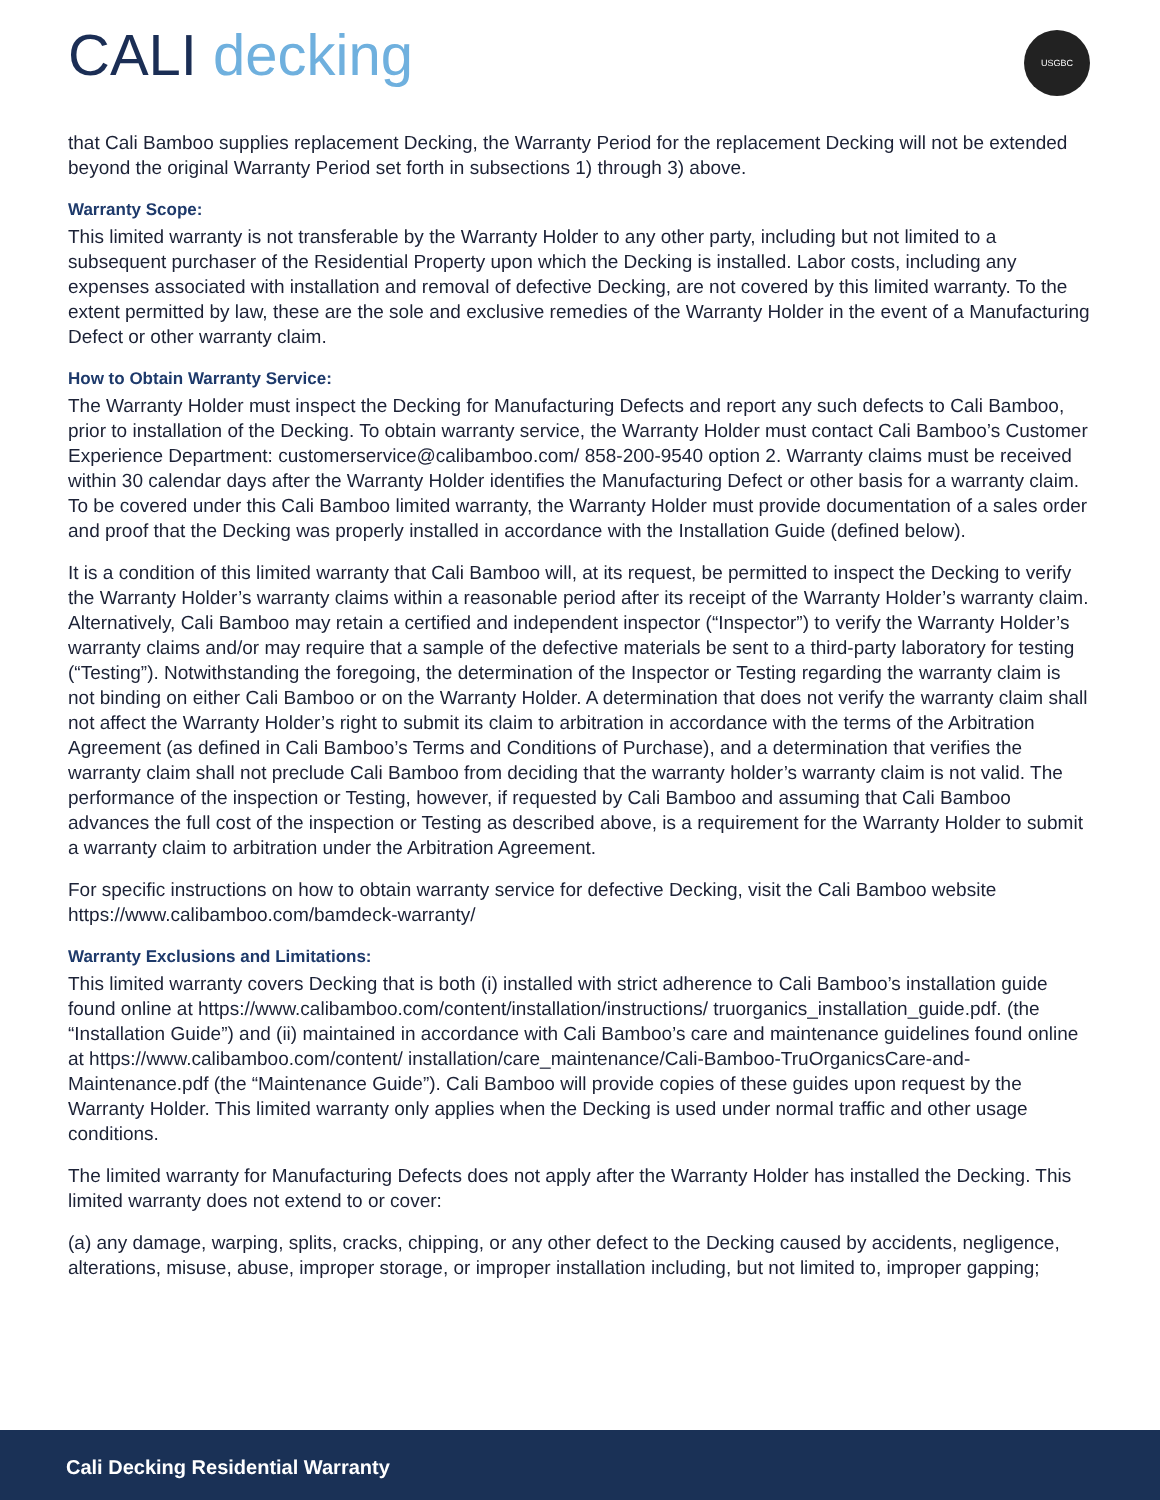CALI decking
USGBC
that Cali Bamboo supplies replacement Decking, the Warranty Period for the replacement Decking will not be extended beyond the original Warranty Period set forth in subsections 1) through 3) above.
Warranty Scope:
This limited warranty is not transferable by the Warranty Holder to any other party, including but not limited to a subsequent purchaser of the Residential Property upon which the Decking is installed. Labor costs, including any expenses associated with installation and removal of defective Decking, are not covered by this limited warranty. To the extent permitted by law, these are the sole and exclusive remedies of the Warranty Holder in the event of a Manufacturing Defect or other warranty claim.
How to Obtain Warranty Service:
The Warranty Holder must inspect the Decking for Manufacturing Defects and report any such defects to Cali Bamboo, prior to installation of the Decking. To obtain warranty service, the Warranty Holder must contact Cali Bamboo’s Customer Experience Department: customerservice@calibamboo.com/ 858-200-9540 option 2. Warranty claims must be received within 30 calendar days after the Warranty Holder identifies the Manufacturing Defect or other basis for a warranty claim. To be covered under this Cali Bamboo limited warranty, the Warranty Holder must provide documentation of a sales order and proof that the Decking was properly installed in accordance with the Installation Guide (defined below).
It is a condition of this limited warranty that Cali Bamboo will, at its request, be permitted to inspect the Decking to verify the Warranty Holder’s warranty claims within a reasonable period after its receipt of the Warranty Holder’s warranty claim. Alternatively, Cali Bamboo may retain a certified and independent inspector (“Inspector”) to verify the Warranty Holder’s warranty claims and/or may require that a sample of the defective materials be sent to a third-party laboratory for testing (“Testing”). Notwithstanding the foregoing, the determination of the Inspector or Testing regarding the warranty claim is not binding on either Cali Bamboo or on the Warranty Holder. A determination that does not verify the warranty claim shall not affect the Warranty Holder’s right to submit its claim to arbitration in accordance with the terms of the Arbitration Agreement (as defined in Cali Bamboo’s Terms and Conditions of Purchase), and a determination that verifies the warranty claim shall not preclude Cali Bamboo from deciding that the warranty holder’s warranty claim is not valid. The performance of the inspection or Testing, however, if requested by Cali Bamboo and assuming that Cali Bamboo advances the full cost of the inspection or Testing as described above, is a requirement for the Warranty Holder to submit a warranty claim to arbitration under the Arbitration Agreement.
For specific instructions on how to obtain warranty service for defective Decking, visit the Cali Bamboo website https://www.calibamboo.com/bamdeck-warranty/
Warranty Exclusions and Limitations:
This limited warranty covers Decking that is both (i) installed with strict adherence to Cali Bamboo’s installation guide found online at https://www.calibamboo.com/content/installation/instructions/ truorganics_installation_guide.pdf. (the “Installation Guide”) and (ii) maintained in accordance with Cali Bamboo’s care and maintenance guidelines found online at https://www.calibamboo.com/content/ installation/care_maintenance/Cali-Bamboo-TruOrganicsCare-and-Maintenance.pdf (the “Maintenance Guide”). Cali Bamboo will provide copies of these guides upon request by the Warranty Holder. This limited warranty only applies when the Decking is used under normal traffic and other usage conditions.
The limited warranty for Manufacturing Defects does not apply after the Warranty Holder has installed the Decking. This limited warranty does not extend to or cover:
(a) any damage, warping, splits, cracks, chipping, or any other defect to the Decking caused by accidents, negligence, alterations, misuse, abuse, improper storage, or improper installation including, but not limited to, improper gapping;
Cali Decking Residential Warranty